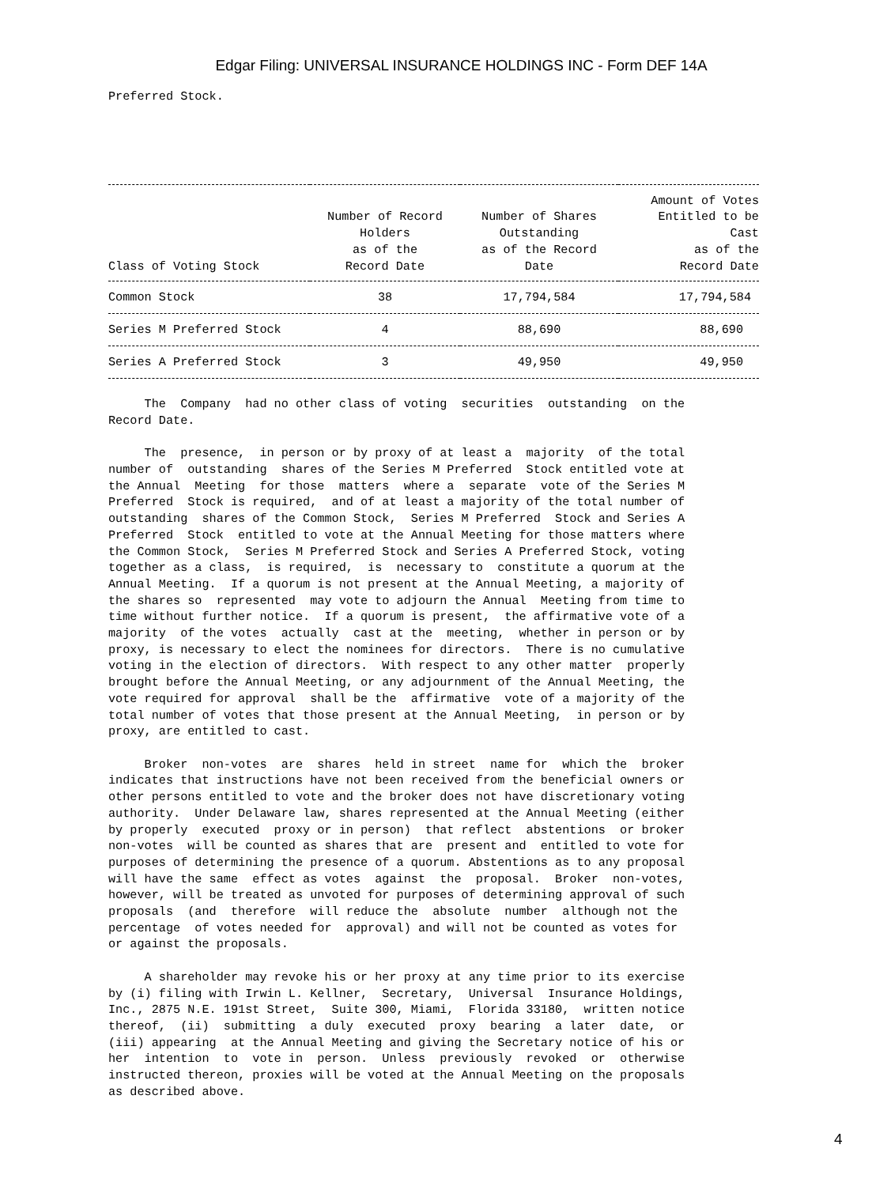Edgar Filing: UNIVERSAL INSURANCE HOLDINGS INC - Form DEF 14A
Preferred Stock.
| Class of Voting Stock | Number of Record Holders as of the Record Date | Number of Shares Outstanding as of the Record Date | Amount of Votes Entitled to be Cast as of the Record Date |
| --- | --- | --- | --- |
| Common Stock | 38 | 17,794,584 | 17,794,584 |
| Series M Preferred Stock | 4 | 88,690 | 88,690 |
| Series A Preferred Stock | 3 | 49,950 | 49,950 |
     The  Company  had no other class of voting  securities  outstanding  on the
Record Date.

     The  presence,  in person or by proxy of at least a  majority  of the total
number of  outstanding  shares of the Series M Preferred  Stock entitled vote at
the Annual  Meeting  for those  matters  where a  separate  vote of the Series M
Preferred  Stock is required,  and of at least a majority of the total number of
outstanding  shares of the Common Stock,  Series M Preferred  Stock and Series A
Preferred  Stock  entitled to vote at the Annual Meeting for those matters where
the Common Stock,  Series M Preferred Stock and Series A Preferred Stock, voting
together as a class,  is required,  is  necessary to  constitute a quorum at the
Annual Meeting.  If a quorum is not present at the Annual Meeting, a majority of
the shares so  represented  may vote to adjourn the Annual  Meeting from time to
time without further notice.  If a quorum is present,  the affirmative vote of a
majority  of the votes  actually  cast at the  meeting,  whether in person or by
proxy, is necessary to elect the nominees for directors.  There is no cumulative
voting in the election of directors.  With respect to any other matter  properly
brought before the Annual Meeting, or any adjournment of the Annual Meeting, the
vote required for approval  shall be the  affirmative  vote of a majority of the
total number of votes that those present at the Annual Meeting,  in person or by
proxy, are entitled to cast.

     Broker  non-votes  are  shares  held in street  name for  which the  broker
indicates that instructions have not been received from the beneficial owners or
other persons entitled to vote and the broker does not have discretionary voting
authority.  Under Delaware law, shares represented at the Annual Meeting (either
by properly  executed  proxy or in person)  that reflect  abstentions  or broker
non-votes  will be counted as shares that are  present and  entitled to vote for
purposes of determining the presence of a quorum. Abstentions as to any proposal
will have the same  effect as votes  against  the  proposal.  Broker  non-votes,
however, will be treated as unvoted for purposes of determining approval of such
proposals  (and  therefore  will reduce the  absolute  number  although not the
percentage  of votes needed for  approval) and will not be counted as votes for
or against the proposals.

     A shareholder may revoke his or her proxy at any time prior to its exercise
by (i) filing with Irwin L. Kellner,  Secretary,  Universal  Insurance Holdings,
Inc., 2875 N.E. 191st Street,  Suite 300, Miami,  Florida 33180,  written notice
thereof,  (ii)  submitting  a duly  executed  proxy  bearing  a later  date,  or
(iii) appearing  at the Annual Meeting and giving the Secretary notice of his or
her  intention  to  vote in  person.  Unless  previously  revoked  or  otherwise
instructed thereon, proxies will be voted at the Annual Meeting on the proposals
as described above.
4